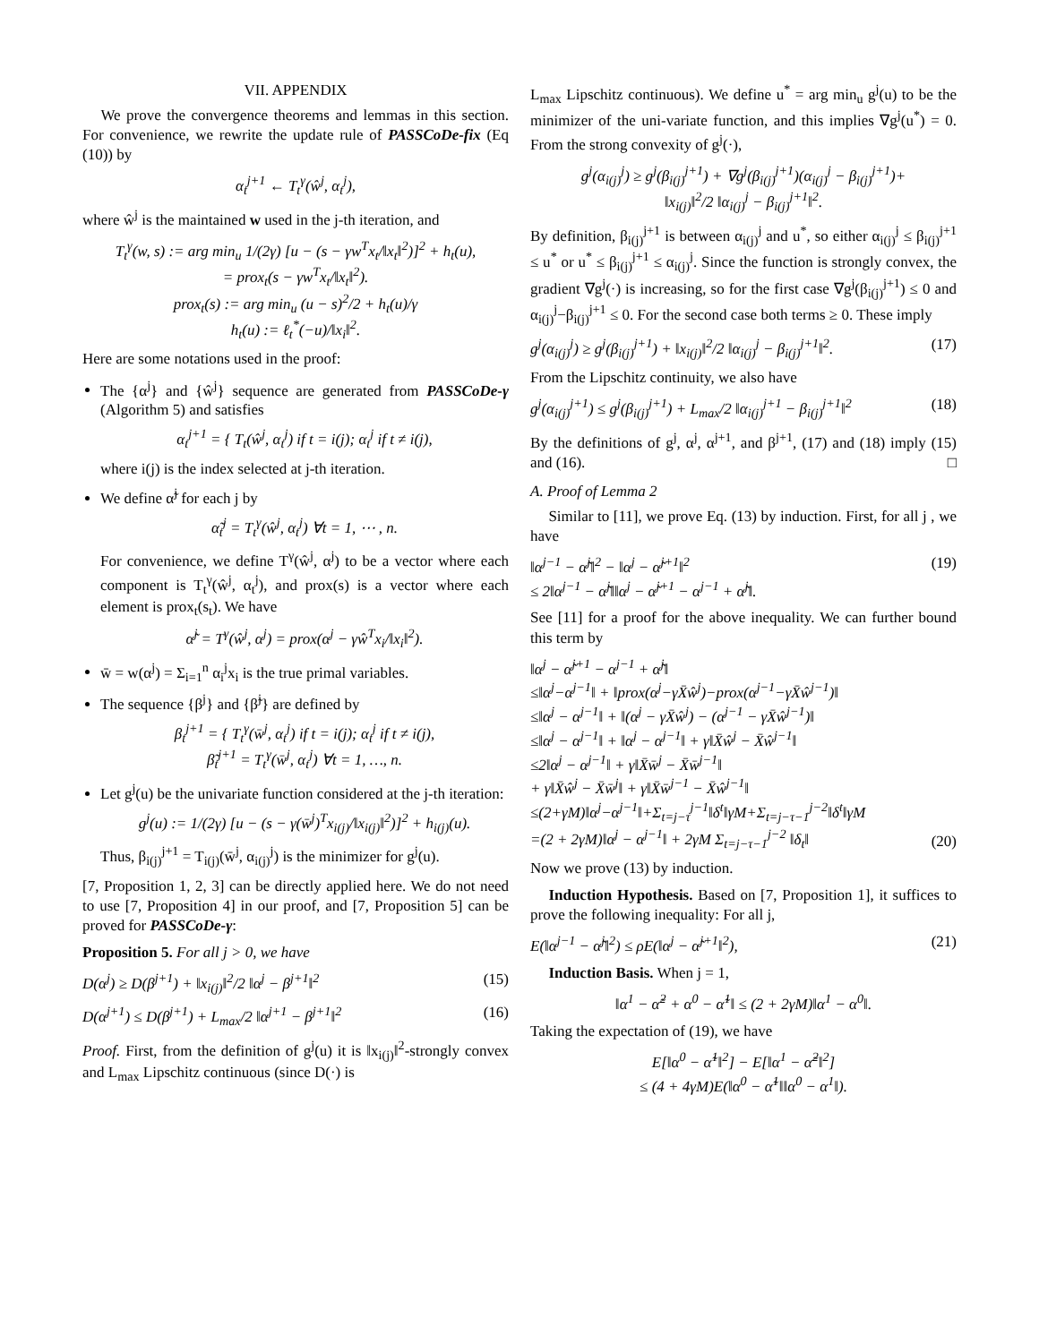VII. APPENDIX
We prove the convergence theorems and lemmas in this section. For convenience, we rewrite the update rule of PASSCoDe-fix (Eq (10)) by
α<sub>t</sub><sup>j+1</sup> ← T<sub>t</sub><sup>γ</sup>(ŵ<sup>j</sup>, α<sub>t</sub><sup>j</sup>),
where ŵ<sup>j</sup> is the maintained w used in the j-th iteration, and
T<sub>t</sub><sup>γ</sup>(w, s) := arg min<sub>u</sub> 1/(2γ) [u − (s − γw<sup>T</sup>x<sub>t</sub>/‖x<sub>t</sub>‖<sup>2</sup>)]<sup>2</sup> + h<sub>t</sub>(u),
= prox<sub>t</sub>(s − γw<sup>T</sup>x<sub>t</sub>/‖x<sub>t</sub>‖<sup>2</sup>).
prox<sub>t</sub>(s) := arg min<sub>u</sub> (u − s)<sup>2</sup>/2 + h<sub>t</sub>(u)/γ
h<sub>t</sub>(u) := ℓ<sub>t</sub><sup>*</sup>(−u)/‖x<sub>i</sub>‖<sup>2</sup>.
Here are some notations used in the proof:
The {α<sup>j</sup>} and {ŵ<sup>j</sup>} sequence are generated from PASSCoDe-γ (Algorithm 5) and satisfies
α<sub>t</sub><sup>j+1</sup> = { T<sub>t</sub>(ŵ<sup>j</sup>, α<sub>t</sub><sup>j</sup>) if t = i(j); α<sub>t</sub><sup>j</sup> if t ≠ i(j),
where i(j) is the index selected at j-th iteration.
We define α̃<sup>j</sup> for each j by
α̃<sub>t</sub><sup>j</sup> = T<sub>t</sub><sup>γ</sup>(ŵ<sup>j</sup>, α<sub>t</sub><sup>j</sup>) ∀t = 1, ⋯ , n.
For convenience, we define T<sup>γ</sup>(ŵ<sup>j</sup>, α<sup>j</sup>) to be a vector where each component is T<sub>t</sub><sup>γ</sup>(ŵ<sup>j</sup>, α<sub>t</sub><sup>j</sup>), and prox(s) is a vector where each element is prox<sub>t</sub>(s<sub>t</sub>). We have
α̃<sup>j</sup> = T<sup>γ</sup>(ŵ<sup>j</sup>, α<sup>j</sup>) = prox(α<sup>j</sup> − γŵ<sup>T</sup>x<sub>i</sub>/‖x<sub>i</sub>‖<sup>2</sup>).
w̄ = w(α<sup>j</sup>) = Σ<sub>i=1</sub><sup>n</sup> α<sub>i</sub><sup>j</sup>x<sub>i</sub> is the true primal variables.
The sequence {β<sup>j</sup>} and {β̃<sup>j</sup>} are defined by
β<sub>t</sub><sup>j+1</sup> = { T<sub>t</sub><sup>γ</sup>(w̄<sup>j</sup>, α<sub>t</sub><sup>j</sup>) if t = i(j); α<sub>t</sub><sup>j</sup> if t ≠ i(j),
β̃<sub>t</sub><sup>j+1</sup> = T<sub>t</sub><sup>γ</sup>(w̄<sup>j</sup>, α<sub>t</sub><sup>j</sup>) ∀t = 1, …, n.
Let g<sup>j</sup>(u) be the univariate function considered at the j-th iteration:
g<sup>j</sup>(u) := 1/(2γ) [u − (s − γ(w̄<sup>j</sup>)<sup>T</sup>x<sub>i(j)</sub>/‖x<sub>i(j)</sub>‖<sup>2</sup>)]<sup>2</sup> + h<sub>i(j)</sub>(u).
Thus, β<sub>i(j)</sub><sup>j+1</sup> = T<sub>i(j)</sub>(w̄<sup>j</sup>, α<sub>i(j)</sub><sup>j</sup>) is the minimizer for g<sup>j</sup>(u).
[7, Proposition 1, 2, 3] can be directly applied here. We do not need to use [7, Proposition 4] in our proof, and [7, Proposition 5] can be proved for PASSCoDe-γ:
Proposition 5. For all j > 0, we have
D(α<sup>j</sup>) ≥ D(β<sup>j+1</sup>) + ‖x<sub>i(j)</sub>‖<sup>2</sup>/2 ‖α<sup>j</sup> − β<sup>j+1</sup>‖<sup>2</sup> (15)
D(α<sup>j+1</sup>) ≤ D(β<sup>j+1</sup>) + L<sub>max</sub>/2 ‖α<sup>j+1</sup> − β<sup>j+1</sup>‖<sup>2</sup> (16)
Proof. First, from the definition of g<sup>j</sup>(u) it is ‖x<sub>i(j)</sub>‖<sup>2</sup>-strongly convex and L<sub>max</sub> Lipschitz continuous (since D(·) is
L<sub>max</sub> Lipschitz continuous). We define u<sup>*</sup> = arg min<sub>u</sub> g<sup>j</sup>(u) to be the minimizer of the uni-variate function, and this implies ∇g<sup>j</sup>(u<sup>*</sup>) = 0. From the strong convexity of g<sup>j</sup>(·),
g<sup>j</sup>(α<sub>i(j)</sub><sup>j</sup>) ≥ g<sup>j</sup>(β<sub>i(j)</sub><sup>j+1</sup>) + ∇g<sup>j</sup>(β<sub>i(j)</sub><sup>j+1</sup>)(α<sub>i(j)</sub><sup>j</sup> − β<sub>i(j)</sub><sup>j+1</sup>)+
‖x<sub>i(j)</sub>‖<sup>2</sup>/2 ‖α<sub>i(j)</sub><sup>j</sup> − β<sub>i(j)</sub><sup>j+1</sup>‖<sup>2</sup>.
By definition, β<sub>i(j)</sub><sup>j+1</sup> is between α<sub>i(j)</sub><sup>j</sup> and u<sup>*</sup>, so either α<sub>i(j)</sub><sup>j</sup> ≤ β<sub>i(j)</sub><sup>j+1</sup> ≤ u<sup>*</sup> or u<sup>*</sup> ≤ β<sub>i(j)</sub><sup>j+1</sup> ≤ α<sub>i(j)</sub><sup>j</sup>. Since the function is strongly convex, the gradient ∇g<sup>j</sup>(·) is increasing, so for the first case ∇g<sup>j</sup>(β<sub>i(j)</sub><sup>j+1</sup>) ≤ 0 and α<sub>i(j)</sub><sup>j</sup>−β<sub>i(j)</sub><sup>j+1</sup> ≤ 0. For the second case both terms ≥ 0. These imply
g<sup>j</sup>(α<sub>i(j)</sub><sup>j</sup>) ≥ g<sup>j</sup>(β<sub>i(j)</sub><sup>j+1</sup>) + ‖x<sub>i(j)</sub>‖<sup>2</sup>/2 ‖α<sub>i(j)</sub><sup>j</sup> − β<sub>i(j)</sub><sup>j+1</sup>‖<sup>2</sup>. (17)
From the Lipschitz continuity, we also have
g<sup>j</sup>(α<sub>i(j)</sub><sup>j+1</sup>) ≤ g<sup>j</sup>(β<sub>i(j)</sub><sup>j+1</sup>) + L<sub>max</sub>/2 ‖α<sub>i(j)</sub><sup>j+1</sup> − β<sub>i(j)</sub><sup>j+1</sup>‖<sup>2</sup> (18)
By the definitions of g<sup>j</sup>, α<sup>j</sup>, α<sup>j+1</sup>, and β<sup>j+1</sup>, (17) and (18) imply (15) and (16). □
A. Proof of Lemma 2
Similar to [11], we prove Eq. (13) by induction. First, for all j , we have
‖α<sup>j−1</sup> − α̃<sup>j</sup>‖<sup>2</sup> − ‖α<sup>j</sup> − α̃<sup>j+1</sup>‖<sup>2</sup>
≤ 2‖α<sup>j−1</sup> − α̃<sup>j</sup>‖‖α<sup>j</sup> − α̃<sup>j+1</sup> − α<sup>j−1</sup> + α̃<sup>j</sup>‖. (19)
See [11] for a proof for the above inequality. We can further bound this term by
‖α<sup>j</sup> − α̃<sup>j+1</sup> − α<sup>j−1</sup> + α̃<sup>j</sup>‖
≤‖α<sup>j</sup>−α<sup>j−1</sup>‖ + ‖prox(α<sup>j</sup>−γX̄ŵ<sup>j</sup>)−prox(α<sup>j−1</sup>−γX̄ŵ<sup>j−1</sup>)‖
≤‖α<sup>j</sup> − α<sup>j−1</sup>‖ + ‖(α<sup>j</sup> − γX̄ŵ<sup>j</sup>) − (α<sup>j−1</sup> − γX̄ŵ<sup>j−1</sup>)‖
≤‖α<sup>j</sup> − α<sup>j−1</sup>‖ + ‖α<sup>j</sup> − α<sup>j−1</sup>‖ + γ‖X̄ŵ<sup>j</sup> − X̄ŵ<sup>j−1</sup>‖
≤2‖α<sup>j</sup> − α<sup>j−1</sup>‖ + γ‖X̄w̄<sup>j</sup> − X̄w̄<sup>j−1</sup>‖
+ γ‖X̄ŵ<sup>j</sup> − X̄w̄<sup>j</sup>‖ + γ‖X̄w̄<sup>j−1</sup> − X̄ŵ<sup>j−1</sup>‖
≤(2+γM)‖α<sup>j</sup>−α<sup>j−1</sup>‖+Σ<sub>t=j−τ</sub><sup>j−1</sup>‖δ<sup>t</sup>‖γM+Σ<sub>t=j−τ−1</sub><sup>j−2</sup>‖δ<sup>t</sup>‖γM
=(2 + 2γM)‖α<sup>j</sup> − α<sup>j−1</sup>‖ + 2γM Σ<sub>t=j−τ−1</sub><sup>j−2</sup> ‖δ<sub>t</sub>‖ (20)
Now we prove (13) by induction.
Induction Hypothesis. Based on [7, Proposition 1], it suffices to prove the following inequality: For all j,
E(‖α<sup>j−1</sup> − α̃<sup>j</sup>‖<sup>2</sup>) ≤ ρE(‖α<sup>j</sup> − α̃<sup>j+1</sup>‖<sup>2</sup>), (21)
Induction Basis. When j = 1,
‖α<sup>1</sup> − α̃<sup>2</sup> + α<sup>0</sup> − α̃<sup>1</sup>‖ ≤ (2 + 2γM)‖α<sup>1</sup> − α<sup>0</sup>‖.
Taking the expectation of (19), we have
E[‖α<sup>0</sup> − α̃<sup>1</sup>‖<sup>2</sup>] − E[‖α<sup>1</sup> − α̃<sup>2</sup>‖<sup>2</sup>]
≤ (4 + 4γM)E(‖α<sup>0</sup> − α̃<sup>1</sup>‖‖α<sup>0</sup> − α<sup>1</sup>‖).